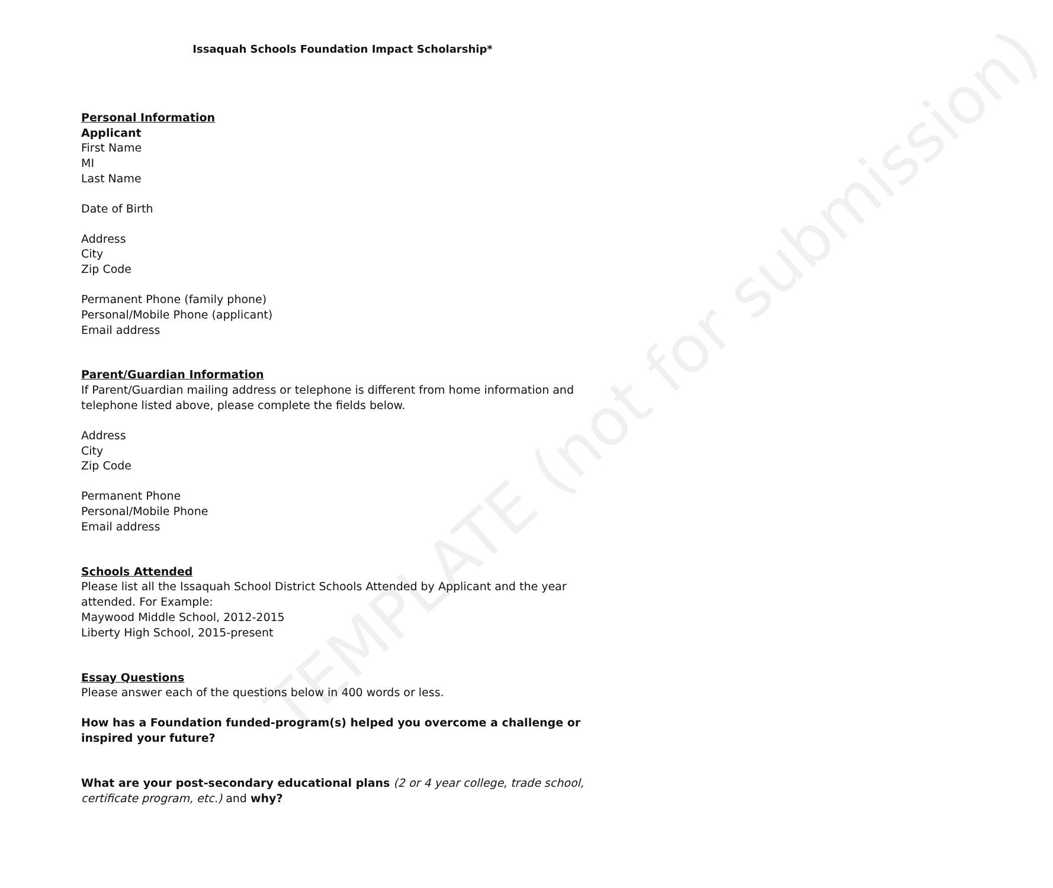TEMPLATE (not for submission)
Issaquah Schools Foundation Impact Scholarship*
Personal Information
Applicant
First Name
MI
Last Name
Date of Birth
Address
City
Zip Code
Permanent Phone (family phone)
Personal/Mobile Phone (applicant)
Email address
Parent/Guardian Information
If Parent/Guardian mailing address or telephone is different from home information and telephone listed above, please complete the fields below.
Address
City
Zip Code
Permanent Phone
Personal/Mobile Phone
Email address
Schools Attended
Please list all the Issaquah School District Schools Attended by Applicant and the year attended. For Example:
Maywood Middle School, 2012-2015
Liberty High School, 2015-present
Essay Questions
Please answer each of the questions below in 400 words or less.
How has a Foundation funded-program(s) helped you overcome a challenge or inspired your future?
What are your post-secondary educational plans (2 or 4 year college, trade school, certificate program, etc.) and why?